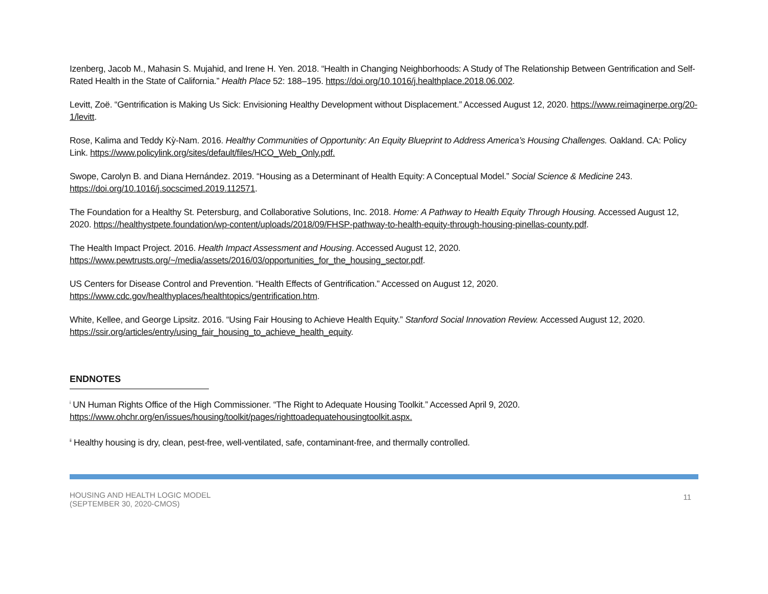Izenberg, Jacob M., Mahasin S. Mujahid, and Irene H. Yen. 2018. “Health in Changing Neighborhoods: A Study of The Relationship Between Gentrification and Self-Rated Health in the State of California.” Health Place 52: 188–195. https://doi.org/10.1016/j.healthplace.2018.06.002.
Levitt, Zoë. “Gentrification is Making Us Sick: Envisioning Healthy Development without Displacement.” Accessed August 12, 2020. https://www.reimaginerpe.org/20-1/levitt.
Rose, Kalima and Teddy Kỳ-Nam. 2016. Healthy Communities of Opportunity: An Equity Blueprint to Address America’s Housing Challenges. Oakland. CA: Policy Link. https://www.policylink.org/sites/default/files/HCO_Web_Only.pdf.
Swope, Carolyn B. and Diana Hernández. 2019. “Housing as a Determinant of Health Equity: A Conceptual Model.” Social Science & Medicine 243. https://doi.org/10.1016/j.socscimed.2019.112571.
The Foundation for a Healthy St. Petersburg, and Collaborative Solutions, Inc. 2018. Home: A Pathway to Health Equity Through Housing. Accessed August 12, 2020. https://healthystpete.foundation/wp-content/uploads/2018/09/FHSP-pathway-to-health-equity-through-housing-pinellas-county.pdf.
The Health Impact Project. 2016. Health Impact Assessment and Housing. Accessed August 12, 2020. https://www.pewtrusts.org/~/media/assets/2016/03/opportunities_for_the_housing_sector.pdf.
US Centers for Disease Control and Prevention. “Health Effects of Gentrification.” Accessed on August 12, 2020. https://www.cdc.gov/healthyplaces/healthtopics/gentrification.htm.
White, Kellee, and George Lipsitz. 2016. “Using Fair Housing to Achieve Health Equity.” Stanford Social Innovation Review. Accessed August 12, 2020. https://ssir.org/articles/entry/using_fair_housing_to_achieve_health_equity.
ENDNOTES
<sup>i</sup> UN Human Rights Office of the High Commissioner. “The Right to Adequate Housing Toolkit.” Accessed April 9, 2020. https://www.ohchr.org/en/issues/housing/toolkit/pages/righttoadequatehousingtoolkit.aspx.
<sup>ii</sup> Healthy housing is dry, clean, pest-free, well-ventilated, safe, contaminant-free, and thermally controlled.
HOUSING AND HEALTH LOGIC MODEL
(SEPTEMBER 30, 2020-CMOS)
11